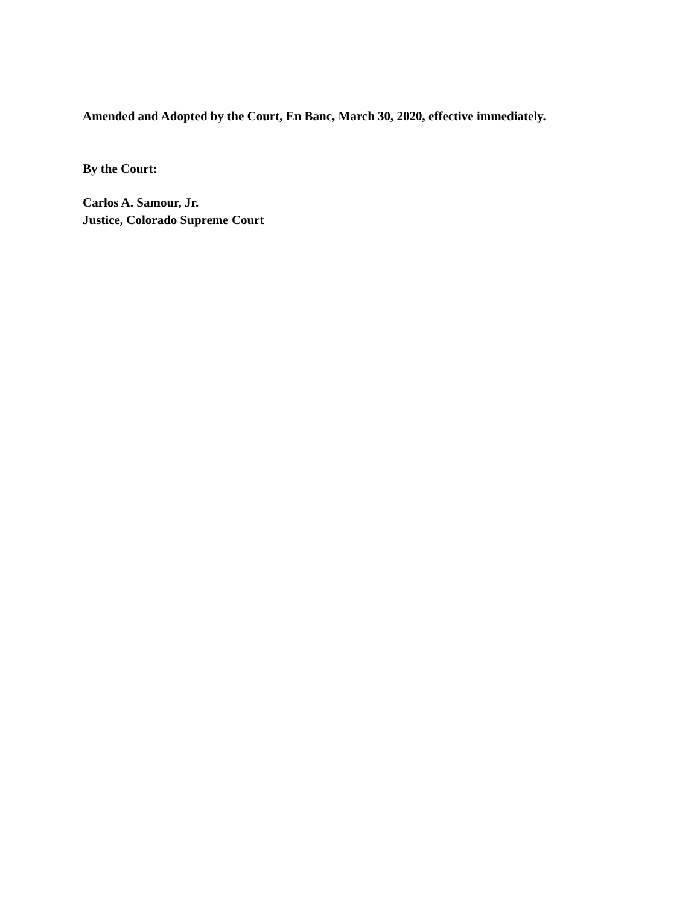Amended and Adopted by the Court, En Banc, March 30, 2020, effective immediately.
By the Court:
Carlos A. Samour, Jr.
Justice, Colorado Supreme Court